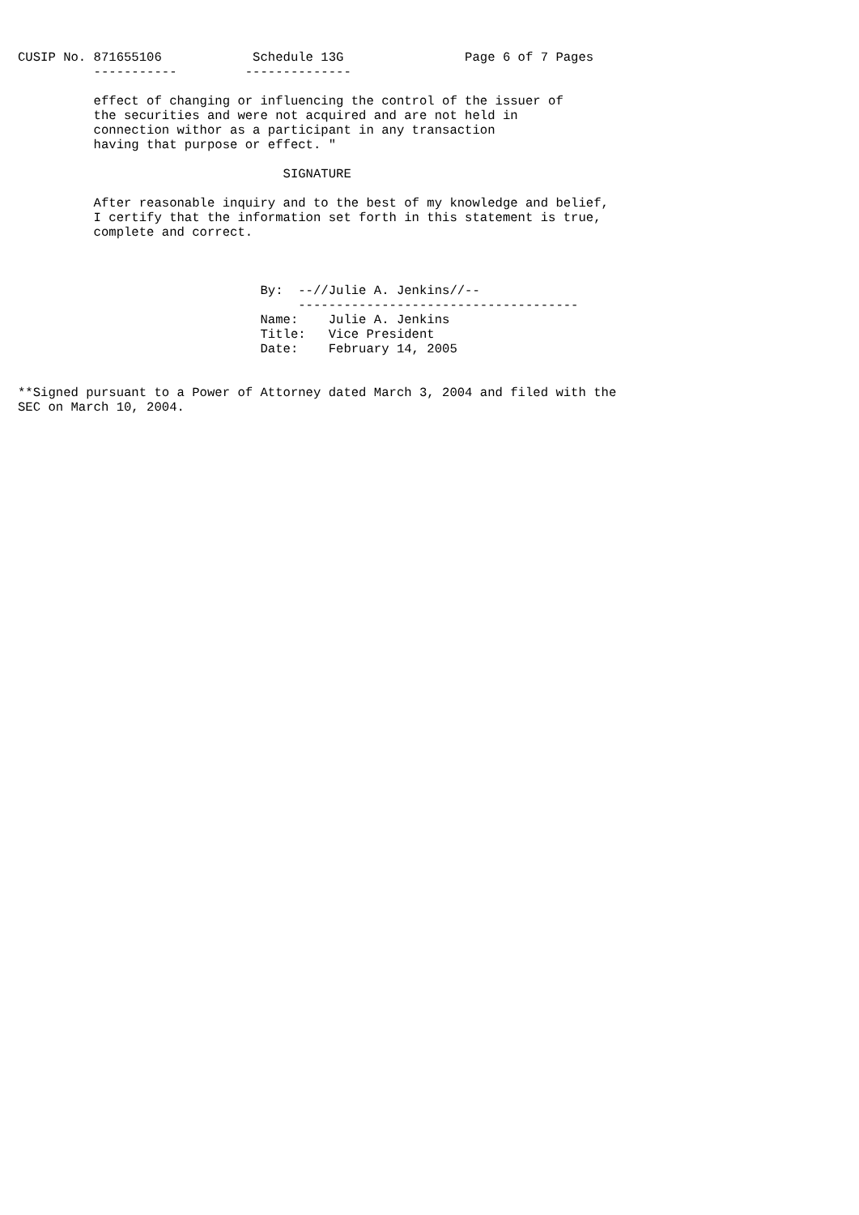CUSIP No. 871655106            Schedule 13G                Page 6 of 7 Pages
          -----------         --------------

          effect of changing or influencing the control of the issuer of
          the securities and were not acquired and are not held in
          connection withor as a participant in any transaction
          having that purpose or effect. "

                                   SIGNATURE

          After reasonable inquiry and to the best of my knowledge and belief,
          I certify that the information set forth in this statement is true,
          complete and correct.



                                By:  --//Julie A. Jenkins//--
                                     -------------------------------------
                                Name:    Julie A. Jenkins
                                Title:   Vice President
                                Date:    February 14, 2005


**Signed pursuant to a Power of Attorney dated March 3, 2004 and filed with the
SEC on March 10, 2004.